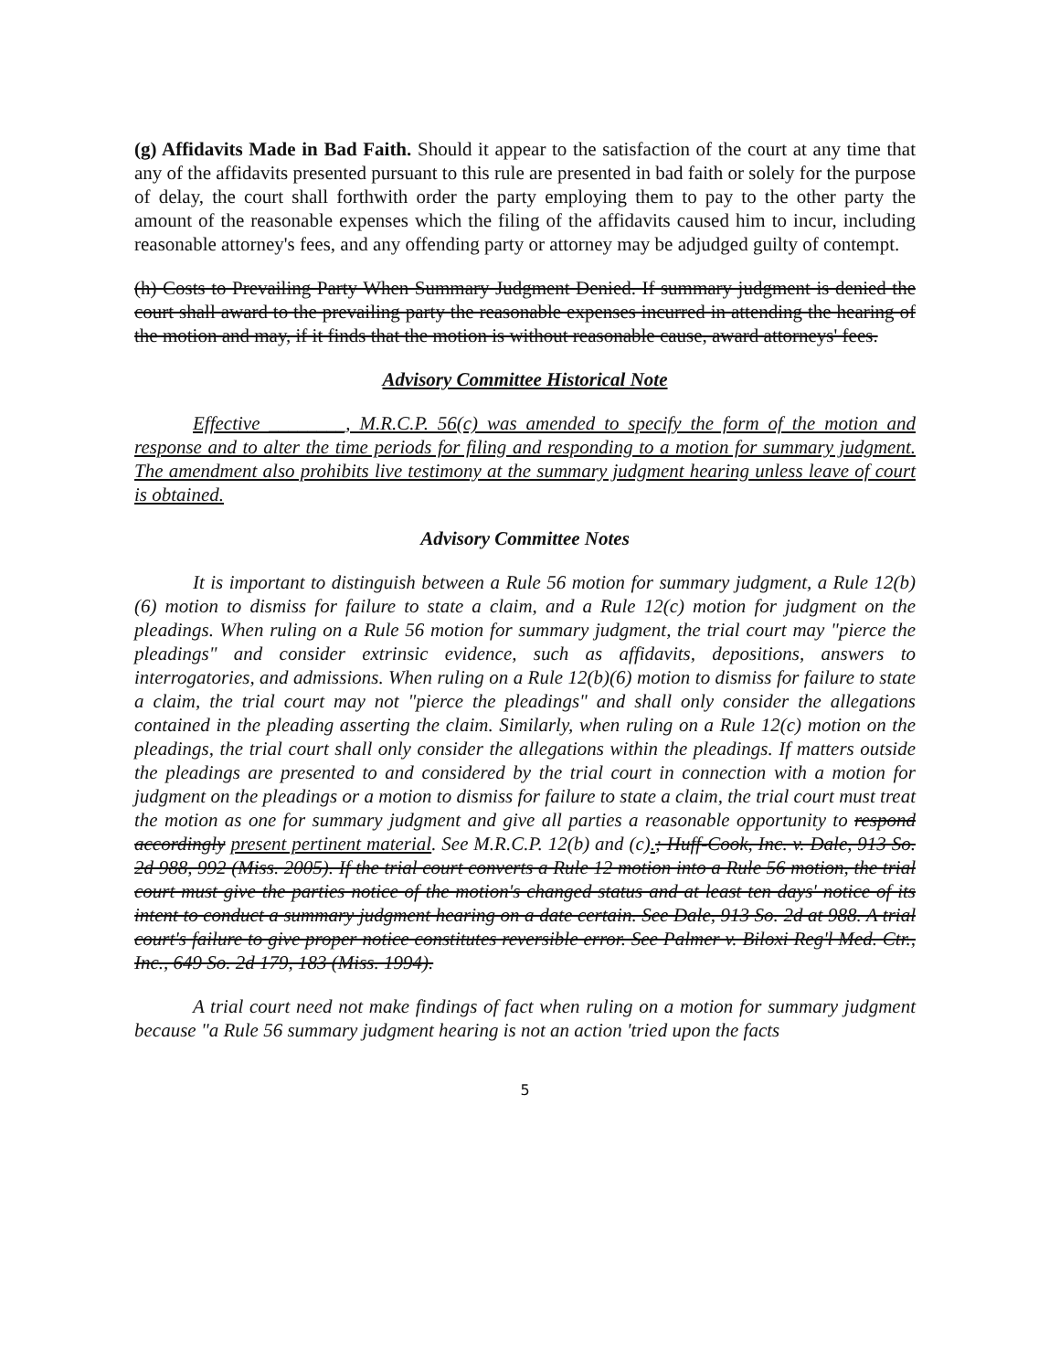(g) Affidavits Made in Bad Faith. Should it appear to the satisfaction of the court at any time that any of the affidavits presented pursuant to this rule are presented in bad faith or solely for the purpose of delay, the court shall forthwith order the party employing them to pay to the other party the amount of the reasonable expenses which the filing of the affidavits caused him to incur, including reasonable attorney's fees, and any offending party or attorney may be adjudged guilty of contempt.
(h) Costs to Prevailing Party When Summary Judgment Denied. If summary judgment is denied the court shall award to the prevailing party the reasonable expenses incurred in attending the hearing of the motion and may, if it finds that the motion is without reasonable cause, award attorneys' fees.
Advisory Committee Historical Note
Effective ________, M.R.C.P. 56(c) was amended to specify the form of the motion and response and to alter the time periods for filing and responding to a motion for summary judgment. The amendment also prohibits live testimony at the summary judgment hearing unless leave of court is obtained.
Advisory Committee Notes
It is important to distinguish between a Rule 56 motion for summary judgment, a Rule 12(b)(6) motion to dismiss for failure to state a claim, and a Rule 12(c) motion for judgment on the pleadings. When ruling on a Rule 56 motion for summary judgment, the trial court may "pierce the pleadings" and consider extrinsic evidence, such as affidavits, depositions, answers to interrogatories, and admissions. When ruling on a Rule 12(b)(6) motion to dismiss for failure to state a claim, the trial court may not "pierce the pleadings" and shall only consider the allegations contained in the pleading asserting the claim. Similarly, when ruling on a Rule 12(c) motion on the pleadings, the trial court shall only consider the allegations within the pleadings. If matters outside the pleadings are presented to and considered by the trial court in connection with a motion for judgment on the pleadings or a motion to dismiss for failure to state a claim, the trial court must treat the motion as one for summary judgment and give all parties a reasonable opportunity to respond accordingly present pertinent material. See M.R.C.P. 12(b) and (c).; Huff-Cook, Inc. v. Dale, 913 So. 2d 988, 992 (Miss. 2005). If the trial court converts a Rule 12 motion into a Rule 56 motion, the trial court must give the parties notice of the motion's changed status and at least ten days' notice of its intent to conduct a summary judgment hearing on a date certain. See Dale, 913 So. 2d at 988. A trial court's failure to give proper notice constitutes reversible error. See Palmer v. Biloxi Reg'l Med. Ctr., Inc., 649 So. 2d 179, 183 (Miss. 1994).
A trial court need not make findings of fact when ruling on a motion for summary judgment because "a Rule 56 summary judgment hearing is not an action 'tried upon the facts
5